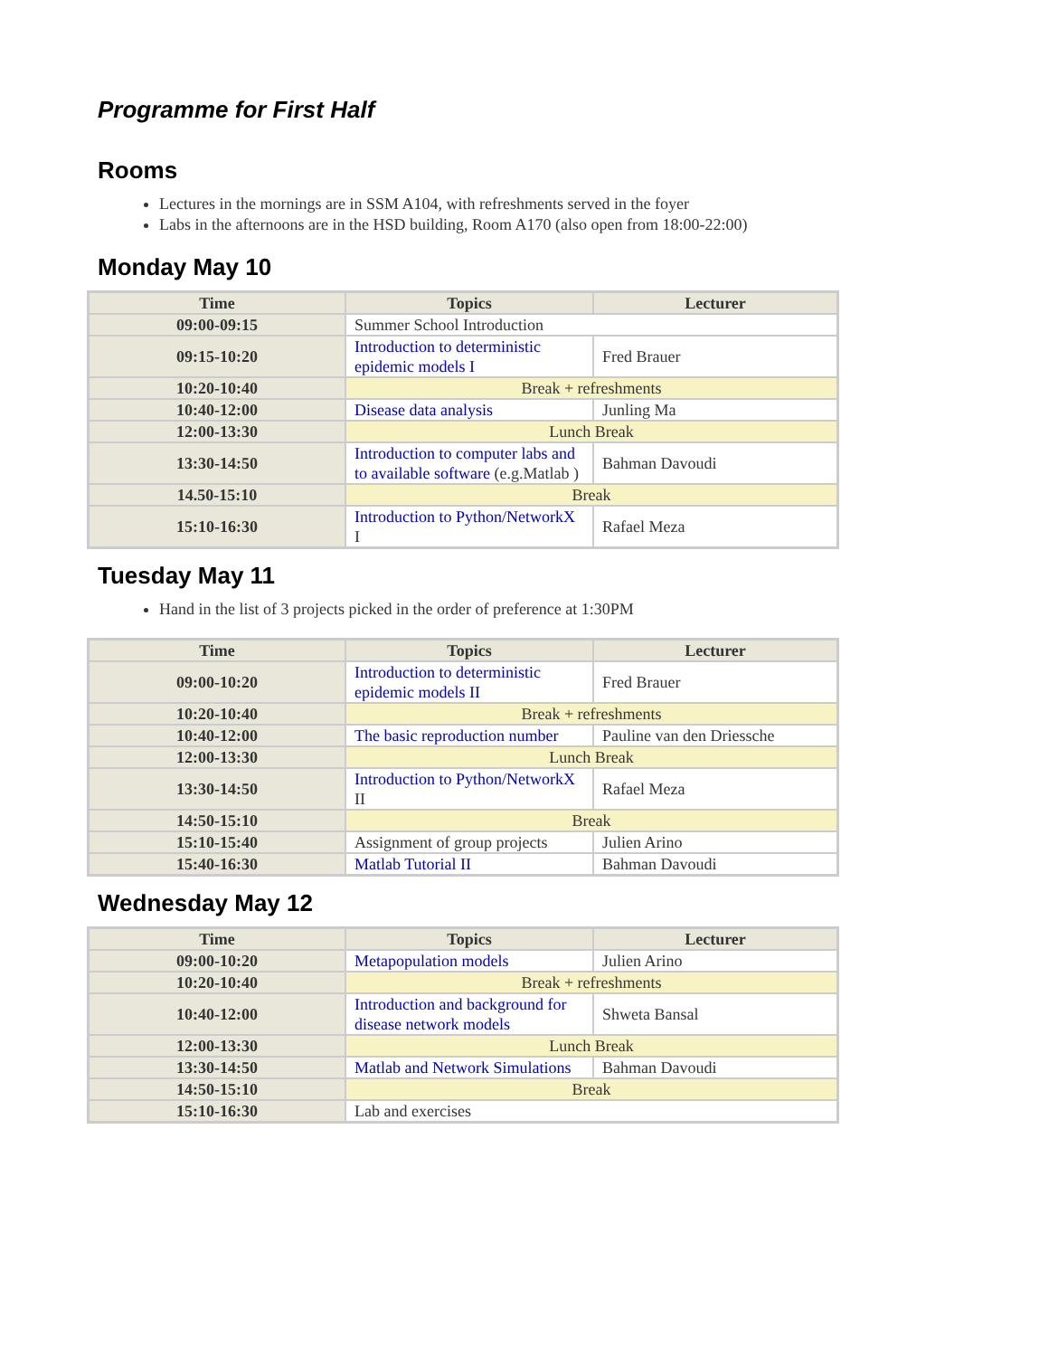Programme for First Half
Rooms
Lectures in the mornings are in SSM A104, with refreshments served in the foyer
Labs in the afternoons are in the HSD building, Room A170 (also open from 18:00-22:00)
Monday May 10
| Time | Topics | Lecturer |
| --- | --- | --- |
| 09:00-09:15 | Summer School Introduction | |
| 09:15-10:20 | Introduction to deterministic epidemic models I | Fred Brauer |
| 10:20-10:40 | Break + refreshments | |
| 10:40-12:00 | Disease data analysis | Junling Ma |
| 12:00-13:30 | Lunch Break | |
| 13:30-14:50 | Introduction to computer labs and to available software (e.g.Matlab ) | Bahman Davoudi |
| 14.50-15:10 | Break | |
| 15:10-16:30 | Introduction to Python/NetworkX I | Rafael Meza |
Tuesday May 11
Hand in the list of 3 projects picked in the order of preference at 1:30PM
| Time | Topics | Lecturer |
| --- | --- | --- |
| 09:00-10:20 | Introduction to deterministic epidemic models II | Fred Brauer |
| 10:20-10:40 | Break + refreshments | |
| 10:40-12:00 | The basic reproduction number | Pauline van den Driessche |
| 12:00-13:30 | Lunch Break | |
| 13:30-14:50 | Introduction to Python/NetworkX II | Rafael Meza |
| 14:50-15:10 | Break | |
| 15:10-15:40 | Assignment of group projects | Julien Arino |
| 15:40-16:30 | Matlab Tutorial II | Bahman Davoudi |
Wednesday May 12
| Time | Topics | Lecturer |
| --- | --- | --- |
| 09:00-10:20 | Metapopulation models | Julien Arino |
| 10:20-10:40 | Break + refreshments | |
| 10:40-12:00 | Introduction and background for disease network models | Shweta Bansal |
| 12:00-13:30 | Lunch Break | |
| 13:30-14:50 | Matlab and Network Simulations | Bahman Davoudi |
| 14:50-15:10 | Break | |
| 15:10-16:30 | Lab and exercises | |